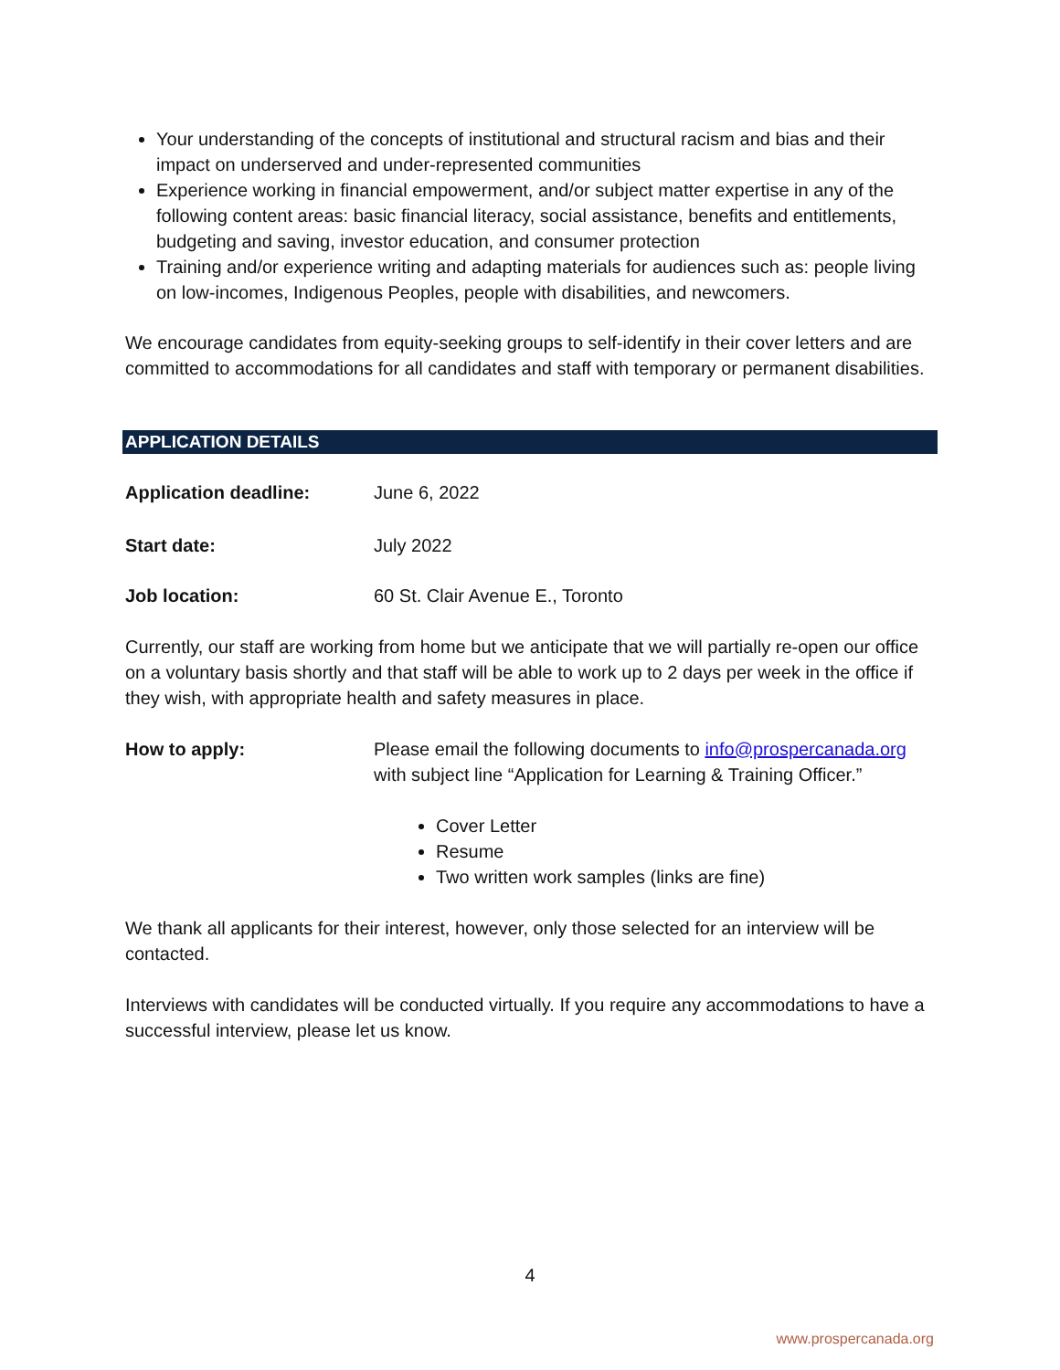Your understanding of the concepts of institutional and structural racism and bias and their impact on underserved and under-represented communities
Experience working in financial empowerment, and/or subject matter expertise in any of the following content areas: basic financial literacy, social assistance, benefits and entitlements, budgeting and saving, investor education, and consumer protection
Training and/or experience writing and adapting materials for audiences such as: people living on low-incomes, Indigenous Peoples, people with disabilities, and newcomers.
We encourage candidates from equity-seeking groups to self-identify in their cover letters and are committed to accommodations for all candidates and staff with temporary or permanent disabilities.
APPLICATION DETAILS
Application deadline: June 6, 2022
Start date: July 2022
Job location: 60 St. Clair Avenue E., Toronto
Currently, our staff are working from home but we anticipate that we will partially re-open our office on a voluntary basis shortly and that staff will be able to work up to 2 days per week in the office if they wish, with appropriate health and safety measures in place.
How to apply: Please email the following documents to info@prospercanada.org with subject line “Application for Learning & Training Officer.”
Cover Letter
Resume
Two written work samples (links are fine)
We thank all applicants for their interest, however, only those selected for an interview will be contacted.
Interviews with candidates will be conducted virtually. If you require any accommodations to have a successful interview, please let us know.
4
www.prospercanada.org